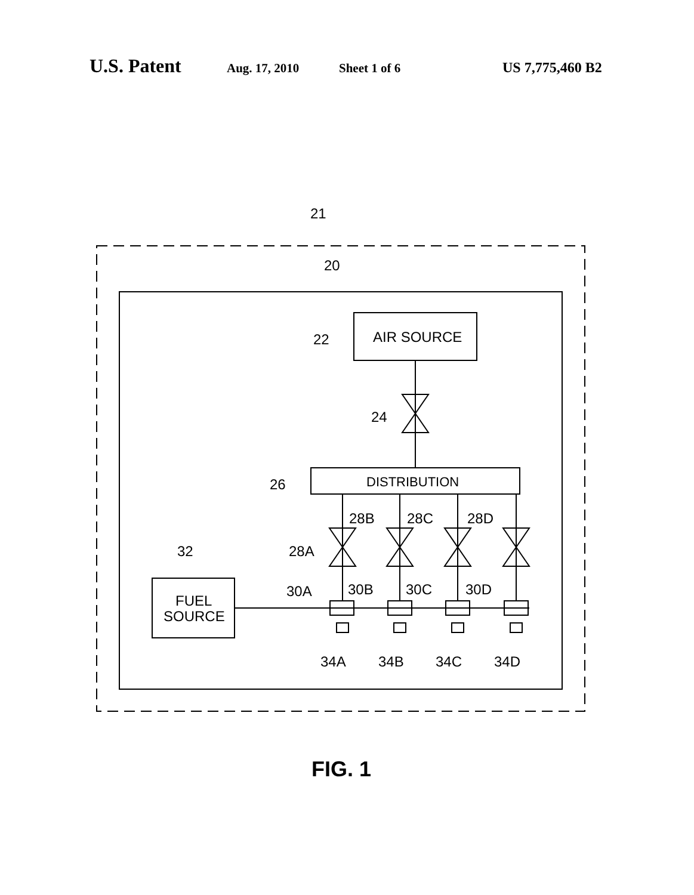U.S. Patent Aug. 17, 2010 Sheet 1 of 6 US 7,775,460 B2
21
20
AIR SOURCE
22
24
26
DISTRIBUTION
28B
28C
28D
28A
32
30A
30B
30C
30D
FUEL
SOURCE
34A
34B
34C
34D
FIG. 1